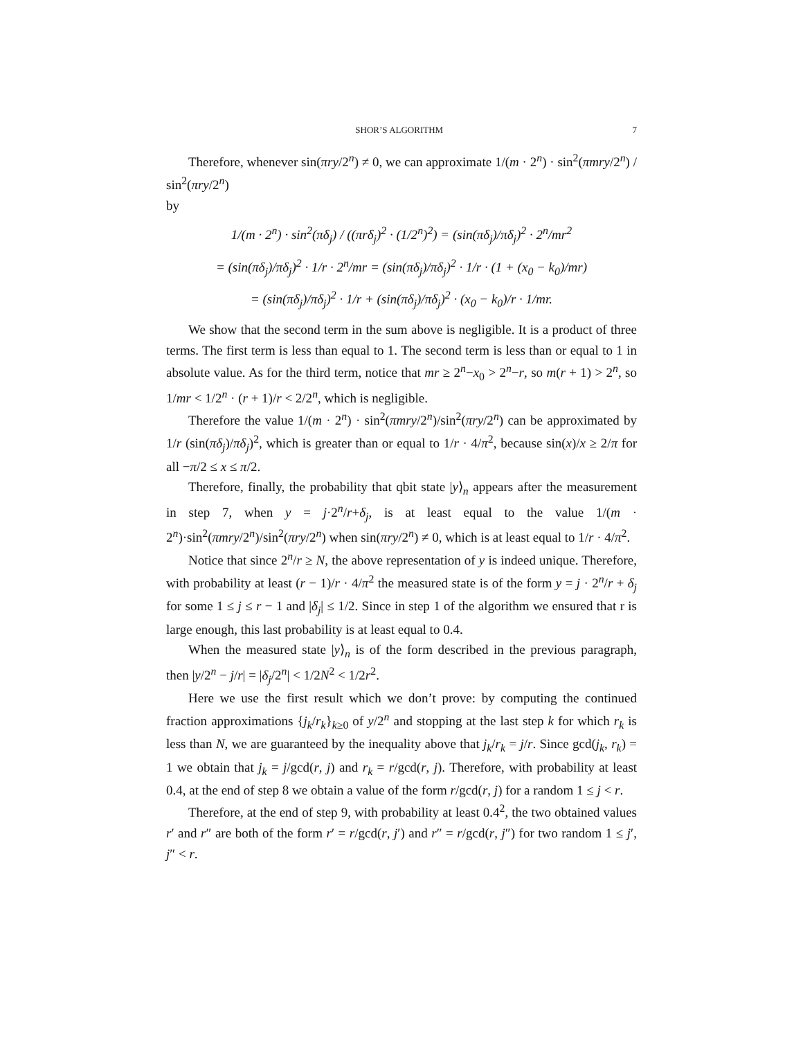SHOR’S ALGORITHM 7
Therefore, whenever sin(πry/2<sup>n</sup>) ≠ 0, we can approximate 1/(m · 2<sup>n</sup>) · sin<sup>2</sup>(πmry/2<sup>n</sup>) / sin<sup>2</sup>(πry/2<sup>n</sup>)
by
1/(m · 2<sup>n</sup>) · sin<sup>2</sup>(πδ<sub>j</sub>) / ((πrδ<sub>j</sub>)<sup>2</sup> · (1/2<sup>n</sup>)<sup>2</sup>) = (sin(πδ<sub>j</sub>)/πδ<sub>j</sub>)<sup>2</sup> · 2<sup>n</sup>/mr<sup>2</sup>
= (sin(πδ<sub>j</sub>)/πδ<sub>j</sub>)<sup>2</sup> · 1/r · 2<sup>n</sup>/mr = (sin(πδ<sub>j</sub>)/πδ<sub>j</sub>)<sup>2</sup> · 1/r · (1 + (x<sub>0</sub> − k<sub>0</sub>)/mr)
= (sin(πδ<sub>j</sub>)/πδ<sub>j</sub>)<sup>2</sup> · 1/r + (sin(πδ<sub>j</sub>)/πδ<sub>j</sub>)<sup>2</sup> · (x<sub>0</sub> − k<sub>0</sub>)/r · 1/mr.
We show that the second term in the sum above is negligible. It is a product of three terms. The first term is less than equal to 1. The second term is less than or equal to 1 in absolute value. As for the third term, notice that mr ≥ 2<sup>n</sup>−x<sub>0</sub> > 2<sup>n</sup>−r, so m(r + 1) > 2<sup>n</sup>, so 1/mr < 1/2<sup>n</sup> · (r + 1)/r < 2/2<sup>n</sup>, which is negligible.
Therefore the value 1/(m · 2<sup>n</sup>) · sin<sup>2</sup>(πmry/2<sup>n</sup>)/sin<sup>2</sup>(πry/2<sup>n</sup>) can be approximated by 1/r (sin(πδ<sub>j</sub>)/πδ<sub>j</sub>)<sup>2</sup>, which is greater than or equal to 1/r · 4/π<sup>2</sup>, because sin(x)/x ≥ 2/π for all −π/2 ≤ x ≤ π/2.
Therefore, finally, the probability that qbit state |y⟩<sub>n</sub> appears after the measurement in step 7, when y = j·2<sup>n</sup>/r+δ<sub>j</sub>, is at least equal to the value 1/(m · 2<sup>n</sup>)·sin<sup>2</sup>(πmry/2<sup>n</sup>)/sin<sup>2</sup>(πry/2<sup>n</sup>) when sin(πry/2<sup>n</sup>) ≠ 0, which is at least equal to 1/r · 4/π<sup>2</sup>.
Notice that since 2<sup>n</sup>/r ≥ N, the above representation of y is indeed unique. Therefore, with probability at least (r − 1)/r · 4/π<sup>2</sup> the measured state is of the form y = j · 2<sup>n</sup>/r + δ<sub>j</sub> for some 1 ≤ j ≤ r − 1 and |δ<sub>j</sub>| ≤ 1/2. Since in step 1 of the algorithm we ensured that r is large enough, this last probability is at least equal to 0.4.
When the measured state |y⟩<sub>n</sub> is of the form described in the previous paragraph, then |y/2<sup>n</sup> − j/r| = |δ<sub>j</sub>/2<sup>n</sup>| < 1/2N<sup>2</sup> < 1/2r<sup>2</sup>.
Here we use the first result which we don’t prove: by computing the continued fraction approximations {j<sub>k</sub>/r<sub>k</sub>}<sub>k≥0</sub> of y/2<sup>n</sup> and stopping at the last step k for which r<sub>k</sub> is less than N, we are guaranteed by the inequality above that j<sub>k</sub>/r<sub>k</sub> = j/r. Since gcd(j<sub>k</sub>, r<sub>k</sub>) = 1 we obtain that j<sub>k</sub> = j/gcd(r, j) and r<sub>k</sub> = r/gcd(r, j). Therefore, with probability at least 0.4, at the end of step 8 we obtain a value of the form r/gcd(r, j) for a random 1 ≤ j < r.
Therefore, at the end of step 9, with probability at least 0.4<sup>2</sup>, the two obtained values r′ and r″ are both of the form r′ = r/gcd(r, j′) and r″ = r/gcd(r, j″) for two random 1 ≤ j′, j″ < r.